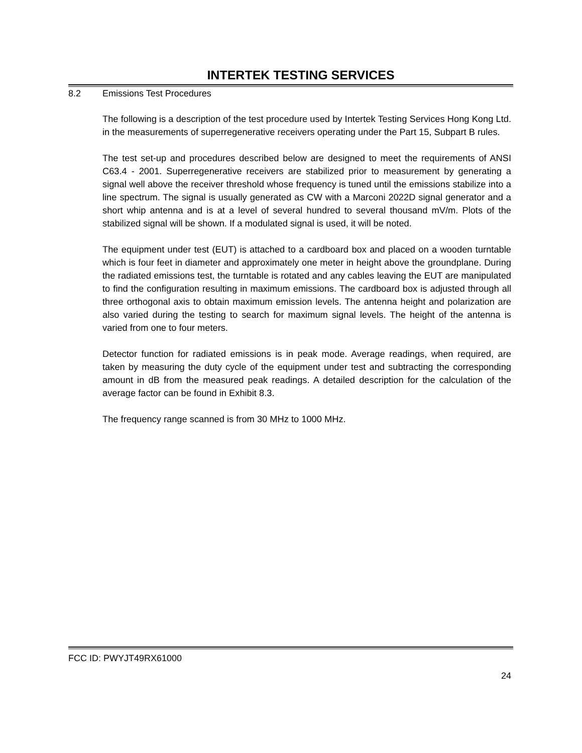INTERTEK TESTING SERVICES
8.2 Emissions Test Procedures
The following is a description of the test procedure used by Intertek Testing Services Hong Kong Ltd. in the measurements of superregenerative receivers operating under the Part 15, Subpart B rules.
The test set-up and procedures described below are designed to meet the requirements of ANSI C63.4 - 2001. Superregenerative receivers are stabilized prior to measurement by generating a signal well above the receiver threshold whose frequency is tuned until the emissions stabilize into a line spectrum. The signal is usually generated as CW with a Marconi 2022D signal generator and a short whip antenna and is at a level of several hundred to several thousand mV/m. Plots of the stabilized signal will be shown. If a modulated signal is used, it will be noted.
The equipment under test (EUT) is attached to a cardboard box and placed on a wooden turntable which is four feet in diameter and approximately one meter in height above the groundplane. During the radiated emissions test, the turntable is rotated and any cables leaving the EUT are manipulated to find the configuration resulting in maximum emissions. The cardboard box is adjusted through all three orthogonal axis to obtain maximum emission levels. The antenna height and polarization are also varied during the testing to search for maximum signal levels. The height of the antenna is varied from one to four meters.
Detector function for radiated emissions is in peak mode. Average readings, when required, are taken by measuring the duty cycle of the equipment under test and subtracting the corresponding amount in dB from the measured peak readings. A detailed description for the calculation of the average factor can be found in Exhibit 8.3.
The frequency range scanned is from 30 MHz to 1000 MHz.
FCC ID: PWYJT49RX61000
24